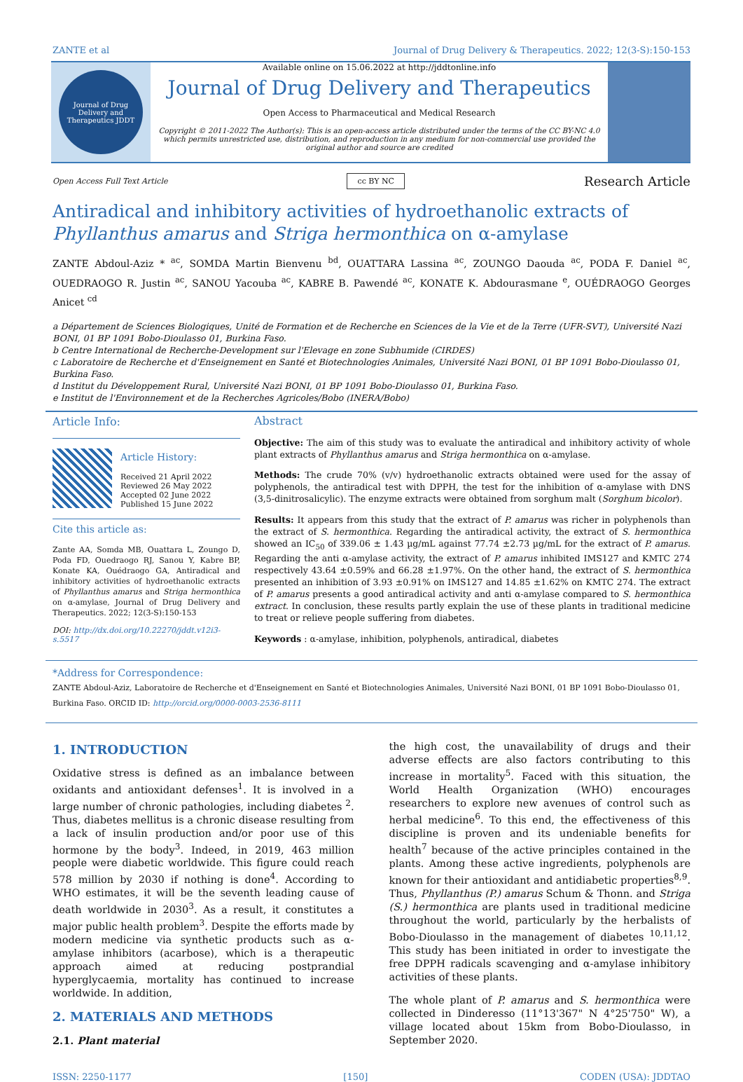ZANTE et al Journal of Drug Delivery & Therapeutics. 2022; 12(3-S):150-153
Journal of Drug Delivery and Therapeutics JDDT
Available online on 15.06.2022 at http://jddtonline.info
Journal of Drug Delivery and Therapeutics
Open Access to Pharmaceutical and Medical Research
Copyright © 2011-2022 The Author(s): This is an open-access article distributed under the terms of the CC BY-NC 4.0 which permits unrestricted use, distribution, and reproduction in any medium for non-commercial use provided the original author and source are credited
Open Access Full Text Article cc BY NC Research Article
Antiradical and inhibitory activities of hydroethanolic extracts of Phyllanthus amarus and Striga hermonthica on α-amylase
ZANTE Abdoul-Aziz * <sup>ac</sup>, SOMDA Martin Bienvenu <sup>bd</sup>, OUATTARA Lassina <sup>ac</sup>, ZOUNGO Daouda <sup>ac</sup>, PODA F. Daniel <sup>ac</sup>, OUEDRAOGO R. Justin <sup>ac</sup>, SANOU Yacouba <sup>ac</sup>, KABRE B. Pawendé <sup>ac</sup>, KONATE K. Abdourasmane <sup>e</sup>, OUÉDRAOGO Georges Anicet <sup>cd</sup>
a Département de Sciences Biologiques, Unité de Formation et de Recherche en Sciences de la Vie et de la Terre (UFR-SVT), Université Nazi BONI, 01 BP 1091 Bobo-Dioulasso 01, Burkina Faso.
b Centre International de Recherche-Development sur l'Elevage en zone Subhumide (CIRDES)
c Laboratoire de Recherche et d'Enseignement en Santé et Biotechnologies Animales, Université Nazi BONI, 01 BP 1091 Bobo-Dioulasso 01, Burkina Faso.
d Institut du Développement Rural, Université Nazi BONI, 01 BP 1091 Bobo-Dioulasso 01, Burkina Faso.
e Institut de l'Environnement et de la Recherches Agricoles/Bobo (INERA/Bobo)
Article Info:
Article History:
Received 21 April 2022
Reviewed 26 May 2022
Accepted 02 June 2022
Published 15 June 2022
Cite this article as:
Zante AA, Somda MB, Ouattara L, Zoungo D, Poda FD, Ouedraogo RJ, Sanou Y, Kabre BP, Konate KA, Ouédraogo GA, Antiradical and inhibitory activities of hydroethanolic extracts of Phyllanthus amarus and Striga hermonthica on α-amylase, Journal of Drug Delivery and Therapeutics. 2022; 12(3-S):150-153
DOI: http://dx.doi.org/10.22270/jddt.v12i3-s.5517
Abstract
Objective: The aim of this study was to evaluate the antiradical and inhibitory activity of whole plant extracts of Phyllanthus amarus and Striga hermonthica on α-amylase.
Methods: The crude 70% (v/v) hydroethanolic extracts obtained were used for the assay of polyphenols, the antiradical test with DPPH, the test for the inhibition of α-amylase with DNS (3,5-dinitrosalicylic). The enzyme extracts were obtained from sorghum malt (Sorghum bicolor).
Results: It appears from this study that the extract of P. amarus was richer in polyphenols than the extract of S. hermonthica. Regarding the antiradical activity, the extract of S. hermonthica showed an IC<sub>50</sub> of 339.06 ± 1.43 µg/mL against 77.74 ±2.73 µg/mL for the extract of P. amarus. Regarding the anti α-amylase activity, the extract of P. amarus inhibited IMS127 and KMTC 274 respectively 43.64 ±0.59% and 66.28 ±1.97%. On the other hand, the extract of S. hermonthica presented an inhibition of 3.93 ±0.91% on IMS127 and 14.85 ±1.62% on KMTC 274. The extract of P. amarus presents a good antiradical activity and anti α-amylase compared to S. hermonthica extract. In conclusion, these results partly explain the use of these plants in traditional medicine to treat or relieve people suffering from diabetes.
Keywords : α-amylase, inhibition, polyphenols, antiradical, diabetes
*Address for Correspondence:
ZANTE Abdoul-Aziz, Laboratoire de Recherche et d'Enseignement en Santé et Biotechnologies Animales, Université Nazi BONI, 01 BP 1091 Bobo-Dioulasso 01, Burkina Faso. ORCID ID: http://orcid.org/0000-0003-2536-8111
1. INTRODUCTION
Oxidative stress is defined as an imbalance between oxidants and antioxidant defenses<sup>1</sup>. It is involved in a large number of chronic pathologies, including diabetes <sup>2</sup>. Thus, diabetes mellitus is a chronic disease resulting from a lack of insulin production and/or poor use of this hormone by the body<sup>3</sup>. Indeed, in 2019, 463 million people were diabetic worldwide. This figure could reach 578 million by 2030 if nothing is done<sup>4</sup>. According to WHO estimates, it will be the seventh leading cause of death worldwide in 2030<sup>3</sup>. As a result, it constitutes a major public health problem<sup>3</sup>. Despite the efforts made by modern medicine via synthetic products such as α-amylase inhibitors (acarbose), which is a therapeutic approach aimed at reducing postprandial hyperglycaemia, mortality has continued to increase worldwide. In addition,
2. MATERIALS AND METHODS
2.1. Plant material
the high cost, the unavailability of drugs and their adverse effects are also factors contributing to this increase in mortality<sup>5</sup>. Faced with this situation, the World Health Organization (WHO) encourages researchers to explore new avenues of control such as herbal medicine<sup>6</sup>. To this end, the effectiveness of this discipline is proven and its undeniable benefits for health<sup>7</sup> because of the active principles contained in the plants. Among these active ingredients, polyphenols are known for their antioxidant and antidiabetic properties<sup>8,9</sup>. Thus, Phyllanthus (P.) amarus Schum & Thonn. and Striga (S.) hermonthica are plants used in traditional medicine throughout the world, particularly by the herbalists of Bobo-Dioulasso in the management of diabetes <sup>10,11,12</sup>. This study has been initiated in order to investigate the free DPPH radicals scavenging and α-amylase inhibitory activities of these plants.
The whole plant of P. amarus and S. hermonthica were collected in Dinderesso (11°13'367" N 4°25'750" W), a village located about 15km from Bobo-Dioulasso, in September 2020.
ISSN: 2250-1177 [150] CODEN (USA): JDDTAO